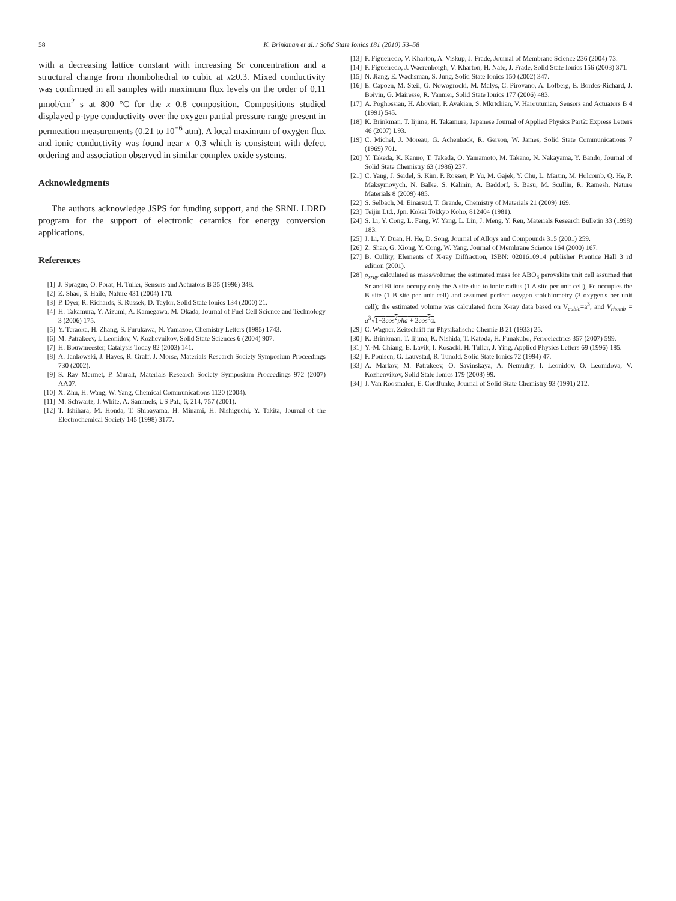58 K. Brinkman et al. / Solid State Ionics 181 (2010) 53–58
with a decreasing lattice constant with increasing Sr concentration and a structural change from rhombohedral to cubic at x≥0.3. Mixed conductivity was confirmed in all samples with maximum flux levels on the order of 0.11 μmol/cm<sup>2</sup> s at 800 °C for the x=0.8 composition. Compositions studied displayed p-type conductivity over the oxygen partial pressure range present in permeation measurements (0.21 to 10<sup>−6</sup> atm). A local maximum of oxygen flux and ionic conductivity was found near x=0.3 which is consistent with defect ordering and association observed in similar complex oxide systems.
Acknowledgments
The authors acknowledge JSPS for funding support, and the SRNL LDRD program for the support of electronic ceramics for energy conversion applications.
References
[1] J. Sprague, O. Porat, H. Tuller, Sensors and Actuators B 35 (1996) 348.
[2] Z. Shao, S. Haile, Nature 431 (2004) 170.
[3] P. Dyer, R. Richards, S. Russek, D. Taylor, Solid State Ionics 134 (2000) 21.
[4] H. Takamura, Y. Aizumi, A. Kamegawa, M. Okada, Journal of Fuel Cell Science and Technology 3 (2006) 175.
[5] Y. Teraoka, H. Zhang, S. Furukawa, N. Yamazoe, Chemistry Letters (1985) 1743.
[6] M. Patrakeev, I. Leonidov, V. Kozhevnikov, Solid State Sciences 6 (2004) 907.
[7] H. Bouwmeester, Catalysis Today 82 (2003) 141.
[8] A. Jankowski, J. Hayes, R. Graff, J. Morse, Materials Research Society Symposium Proceedings 730 (2002).
[9] S. Ray Mermet, P. Muralt, Materials Research Society Symposium Proceedings 972 (2007) AA07.
[10] X. Zhu, H. Wang, W. Yang, Chemical Communications 1120 (2004).
[11] M. Schwartz, J. White, A. Sammels, US Pat., 6, 214, 757 (2001).
[12] T. Ishihara, M. Honda, T. Shibayama, H. Minami, H. Nishiguchi, Y. Takita, Journal of the Electrochemical Society 145 (1998) 3177.
[13] F. Figueiredo, V. Kharton, A. Viskup, J. Frade, Journal of Membrane Science 236 (2004) 73.
[14] F. Figueiredo, J. Waerenborgh, V. Kharton, H. Nafe, J. Frade, Solid State Ionics 156 (2003) 371.
[15] N. Jiang, E. Wachsman, S. Jung, Solid State Ionics 150 (2002) 347.
[16] E. Capoen, M. Steil, G. Nowogrocki, M. Malys, C. Pirovano, A. Lofberg, E. Bordes-Richard, J. Boivin, G. Mairesse, R. Vannier, Solid State Ionics 177 (2006) 483.
[17] A. Poghossian, H. Abovian, P. Avakian, S. Mkrtchian, V. Haroutunian, Sensors and Actuators B 4 (1991) 545.
[18] K. Brinkman, T. Iijima, H. Takamura, Japanese Journal of Applied Physics Part2: Express Letters 46 (2007) L93.
[19] C. Michel, J. Moreau, G. Achenback, R. Gerson, W. James, Solid State Communications 7 (1969) 701.
[20] Y. Takeda, K. Kanno, T. Takada, O. Yamamoto, M. Takano, N. Nakayama, Y. Bando, Journal of Solid State Chemistry 63 (1986) 237.
[21] C. Yang, J. Seidel, S. Kim, P. Rossen, P. Yu, M. Gajek, Y. Chu, L. Martin, M. Holcomb, Q. He, P. Maksymovych, N. Balke, S. Kalinin, A. Baddorf, S. Basu, M. Scullin, R. Ramesh, Nature Materials 8 (2009) 485.
[22] S. Selbach, M. Einarsud, T. Grande, Chemistry of Materials 21 (2009) 169.
[23] Teijin Ltd., Jpn. Kokai Tokkyo Koho, 812404 (1981).
[24] S. Li, Y. Cong, L. Fang, W. Yang, L. Lin, J. Meng, Y. Ren, Materials Research Bulletin 33 (1998) 183.
[25] J. Li, Y. Duan, H. He, D. Song, Journal of Alloys and Compounds 315 (2001) 259.
[26] Z. Shao, G. Xiong, Y. Cong, W. Yang, Journal of Membrane Science 164 (2000) 167.
[27] B. Cullity, Elements of X-ray Diffraction, ISBN: 0201610914 publisher Prentice Hall 3 rd edition (2001).
[28] ρ<sub>xray</sub> calculated as mass/volume: the estimated mass for ABO<sub>3</sub> perovskite unit cell assumed that Sr and Bi ions occupy only the A site due to ionic radius (1 A site per unit cell), Fe occupies the B site (1 B site per unit cell) and assumed perfect oxygen stoichiometry (3 oxygen's per unit cell); the estimated volume was calculated from X-ray data based on V<sub>cubic</sub>=a<sup>3</sup>, and V<sub>rhomb</sub> = a<sup>3</sup>√1−3cos<sup>2</sup>pha + 2cos<sup>3</sup>α.
[29] C. Wagner, Zeitschrift fur Physikalische Chemie B 21 (1933) 25.
[30] K. Brinkman, T. Iijima, K. Nishida, T. Katoda, H. Funakubo, Ferroelectrics 357 (2007) 599.
[31] Y.-M. Chiang, E. Lavik, I. Kosacki, H. Tuller, J. Ying, Applied Physics Letters 69 (1996) 185.
[32] F. Poulsen, G. Lauvstad, R. Tunold, Solid State Ionics 72 (1994) 47.
[33] A. Markov, M. Patrakeev, O. Savinskaya, A. Nemudry, I. Leonidov, O. Leonidova, V. Kozhenvikov, Solid State Ionics 179 (2008) 99.
[34] J. Van Roosmalen, E. Cordfunke, Journal of Solid State Chemistry 93 (1991) 212.